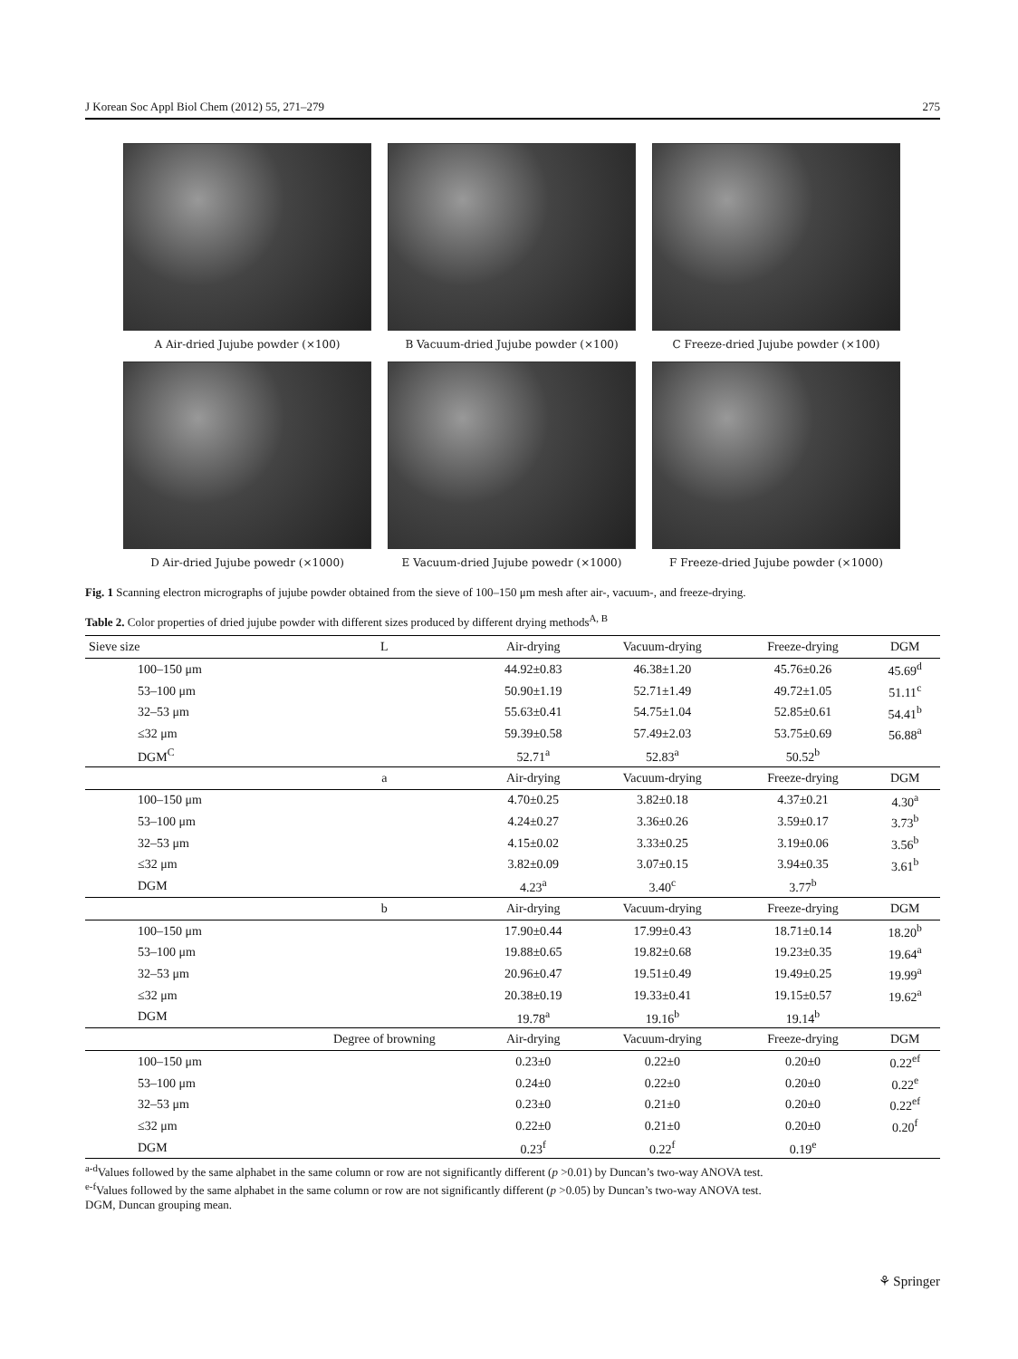J Korean Soc Appl Biol Chem (2012) 55, 271–279 275
A Air-dried Jujube powder (×100)
B Vacuum-dried Jujube powder (×100)
C Freeze-dried Jujube powder (×100)
D Air-dried Jujube powedr (×1000)
E Vacuum-dried Jujube powedr (×1000)
F Freeze-dried Jujube powder (×1000)
Fig. 1 Scanning electron micrographs of jujube powder obtained from the sieve of 100–150 μm mesh after air-, vacuum-, and freeze-drying.
Table 2. Color properties of dried jujube powder with different sizes produced by different drying methods<sup>A, B</sup>
| Sieve size | L | Air-drying | Vacuum-drying | Freeze-drying | DGM |
| --- | --- | --- | --- | --- | --- |
| 100–150 μm | | 44.92±0.83 | 46.38±1.20 | 45.76±0.26 | 45.69<sup>d</sup> |
| 53–100 μm | | 50.90±1.19 | 52.71±1.49 | 49.72±1.05 | 51.11<sup>c</sup> |
| 32–53 μm | | 55.63±0.41 | 54.75±1.04 | 52.85±0.61 | 54.41<sup>b</sup> |
| ≤32 μm | | 59.39±0.58 | 57.49±2.03 | 53.75±0.69 | 56.88<sup>a</sup> |
| DGM<sup>C</sup> | | 52.71<sup>a</sup> | 52.83<sup>a</sup> | 50.52<sup>b</sup> | |
| | a | Air-drying | Vacuum-drying | Freeze-drying | DGM |
| 100–150 μm | | 4.70±0.25 | 3.82±0.18 | 4.37±0.21 | 4.30<sup>a</sup> |
| 53–100 μm | | 4.24±0.27 | 3.36±0.26 | 3.59±0.17 | 3.73<sup>b</sup> |
| 32–53 μm | | 4.15±0.02 | 3.33±0.25 | 3.19±0.06 | 3.56<sup>b</sup> |
| ≤32 μm | | 3.82±0.09 | 3.07±0.15 | 3.94±0.35 | 3.61<sup>b</sup> |
| DGM | | 4.23<sup>a</sup> | 3.40<sup>c</sup> | 3.77<sup>b</sup> | |
| | b | Air-drying | Vacuum-drying | Freeze-drying | DGM |
| 100–150 μm | | 17.90±0.44 | 17.99±0.43 | 18.71±0.14 | 18.20<sup>b</sup> |
| 53–100 μm | | 19.88±0.65 | 19.82±0.68 | 19.23±0.35 | 19.64<sup>a</sup> |
| 32–53 μm | | 20.96±0.47 | 19.51±0.49 | 19.49±0.25 | 19.99<sup>a</sup> |
| ≤32 μm | | 20.38±0.19 | 19.33±0.41 | 19.15±0.57 | 19.62<sup>a</sup> |
| DGM | | 19.78<sup>a</sup> | 19.16<sup>b</sup> | 19.14<sup>b</sup> | |
| | Degree of browning | Air-drying | Vacuum-drying | Freeze-drying | DGM |
| 100–150 μm | | 0.23±0 | 0.22±0 | 0.20±0 | 0.22<sup>ef</sup> |
| 53–100 μm | | 0.24±0 | 0.22±0 | 0.20±0 | 0.22<sup>e</sup> |
| 32–53 μm | | 0.23±0 | 0.21±0 | 0.20±0 | 0.22<sup>ef</sup> |
| ≤32 μm | | 0.22±0 | 0.21±0 | 0.20±0 | 0.20<sup>f</sup> |
| DGM | | 0.23<sup>f</sup> | 0.22<sup>f</sup> | 0.19<sup>e</sup> | |
<sup>a-d</sup>Values followed by the same alphabet in the same column or row are not significantly different (p >0.01) by Duncan’s two-way ANOVA test.
<sup>e-f</sup>Values followed by the same alphabet in the same column or row are not significantly different (p >0.05) by Duncan’s two-way ANOVA test.
DGM, Duncan grouping mean.
⚘ Springer